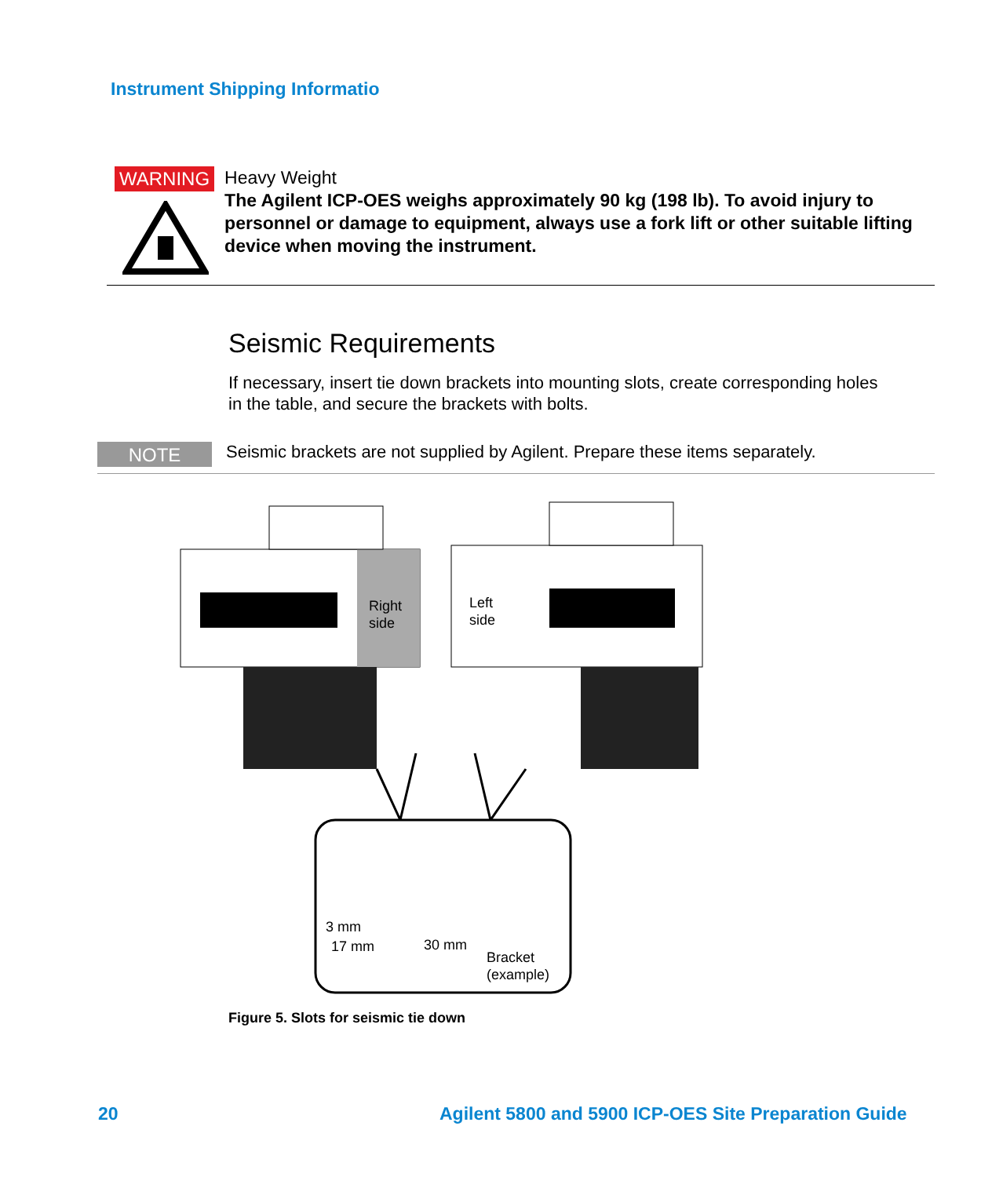Instrument Shipping Informatio
WARNING
Heavy Weight
The Agilent ICP-OES weighs approximately 90 kg (198 lb). To avoid injury to personnel or damage to equipment, always use a fork lift or other suitable lifting device when moving the instrument.
Seismic Requirements
If necessary, insert tie down brackets into mounting slots, create corresponding holes in the table, and secure the brackets with bolts.
NOTE
Seismic brackets are not supplied by Agilent. Prepare these items separately.
Right
side
Left
side
3 mm
17 mm
30 mm
Bracket
(example)
Figure 5. Slots for seismic tie down
20
Agilent 5800 and 5900 ICP-OES Site Preparation Guide